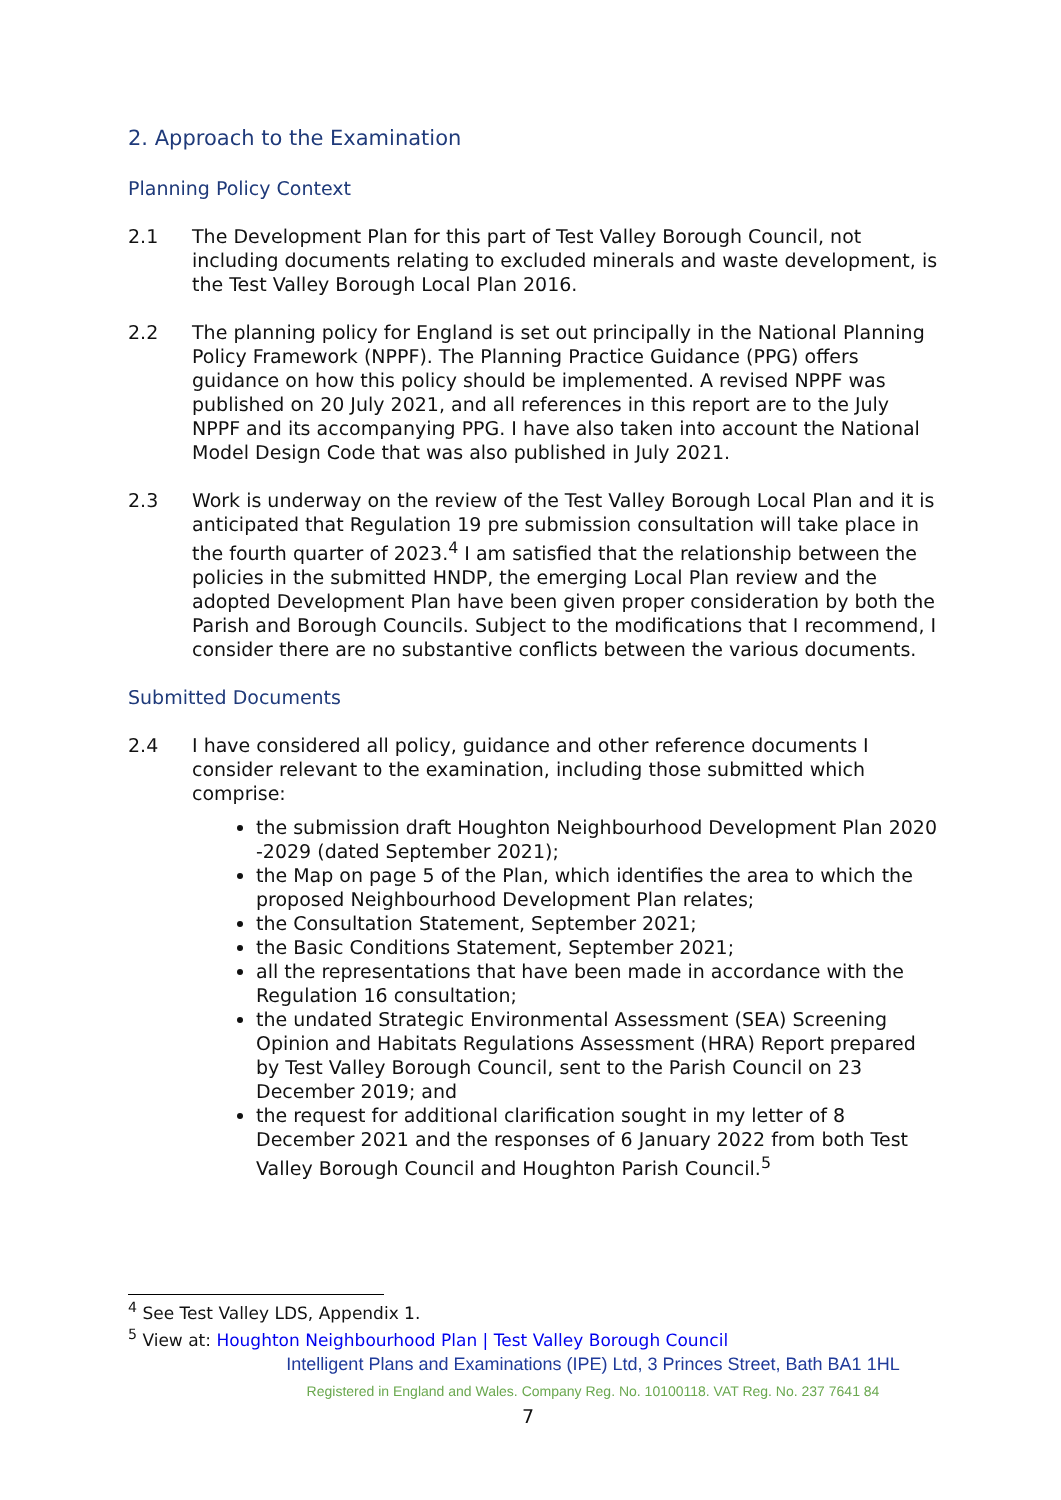2. Approach to the Examination
Planning Policy Context
2.1 The Development Plan for this part of Test Valley Borough Council, not including documents relating to excluded minerals and waste development, is the Test Valley Borough Local Plan 2016.
2.2 The planning policy for England is set out principally in the National Planning Policy Framework (NPPF). The Planning Practice Guidance (PPG) offers guidance on how this policy should be implemented. A revised NPPF was published on 20 July 2021, and all references in this report are to the July NPPF and its accompanying PPG. I have also taken into account the National Model Design Code that was also published in July 2021.
2.3 Work is underway on the review of the Test Valley Borough Local Plan and it is anticipated that Regulation 19 pre submission consultation will take place in the fourth quarter of 2023.<sup>4</sup> I am satisfied that the relationship between the policies in the submitted HNDP, the emerging Local Plan review and the adopted Development Plan have been given proper consideration by both the Parish and Borough Councils. Subject to the modifications that I recommend, I consider there are no substantive conflicts between the various documents.
Submitted Documents
2.4 I have considered all policy, guidance and other reference documents I consider relevant to the examination, including those submitted which comprise:
the submission draft Houghton Neighbourhood Development Plan 2020 -2029 (dated September 2021);
the Map on page 5 of the Plan, which identifies the area to which the proposed Neighbourhood Development Plan relates;
the Consultation Statement, September 2021;
the Basic Conditions Statement, September 2021;
all the representations that have been made in accordance with the Regulation 16 consultation;
the undated Strategic Environmental Assessment (SEA) Screening Opinion and Habitats Regulations Assessment (HRA) Report prepared by Test Valley Borough Council, sent to the Parish Council on 23 December 2019; and
the request for additional clarification sought in my letter of 8 December 2021 and the responses of 6 January 2022 from both Test Valley Borough Council and Houghton Parish Council.<sup>5</sup>
<sup>4</sup> See Test Valley LDS, Appendix 1.
<sup>5</sup> View at: Houghton Neighbourhood Plan | Test Valley Borough Council
Intelligent Plans and Examinations (IPE) Ltd, 3 Princes Street, Bath BA1 1HL
Registered in England and Wales. Company Reg. No. 10100118. VAT Reg. No. 237 7641 84
7